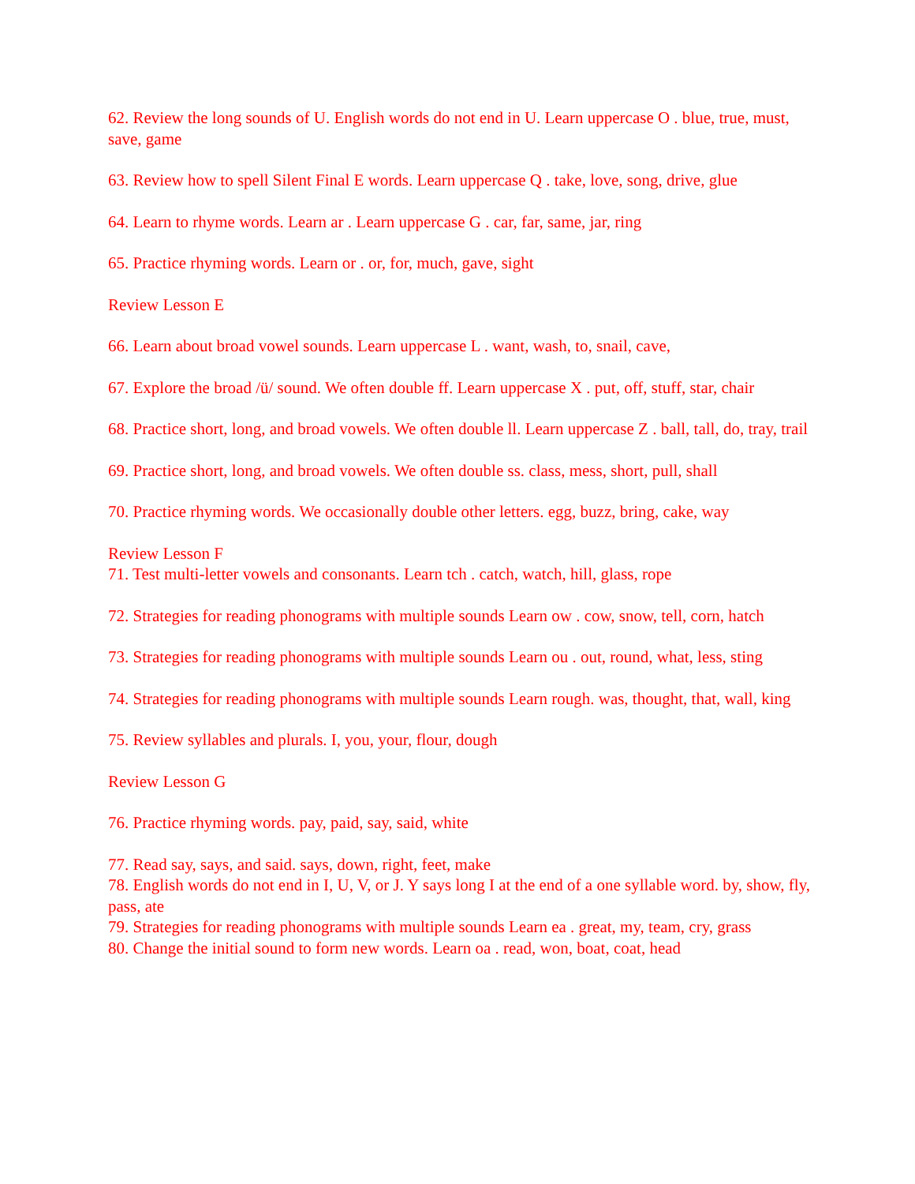62. Review the long sounds of U. English words do not end in U. Learn uppercase O . blue, true, must, save, game
63. Review how to spell Silent Final E words. Learn uppercase Q . take, love, song, drive, glue
64. Learn to rhyme words. Learn ar . Learn uppercase G . car, far, same, jar, ring
65. Practice rhyming words. Learn or . or, for, much, gave, sight
Review Lesson E
66. Learn about broad vowel sounds. Learn uppercase L . want, wash, to, snail, cave,
67. Explore the broad /ü/ sound. We often double ff. Learn uppercase X . put, off, stuff, star, chair
68. Practice short, long, and broad vowels. We often double ll. Learn uppercase Z . ball, tall, do, tray, trail
69. Practice short, long, and broad vowels. We often double ss. class, mess, short, pull, shall
70. Practice rhyming words. We occasionally double other letters. egg, buzz, bring, cake, way
Review Lesson F
71. Test multi-letter vowels and consonants. Learn tch . catch, watch, hill, glass, rope
72. Strategies for reading phonograms with multiple sounds Learn ow . cow, snow, tell, corn, hatch
73. Strategies for reading phonograms with multiple sounds Learn ou . out, round, what, less, sting
74. Strategies for reading phonograms with multiple sounds Learn rough. was, thought, that, wall, king
75. Review syllables and plurals. I, you, your, flour, dough
Review Lesson G
76. Practice rhyming words. pay, paid, say, said, white
77. Read say, says, and said. says, down, right, feet, make
78. English words do not end in I, U, V, or J. Y says long I at the end of a one syllable word. by, show, fly, pass, ate
79. Strategies for reading phonograms with multiple sounds Learn ea . great, my, team, cry, grass
80. Change the initial sound to form new words. Learn oa . read, won, boat, coat, head